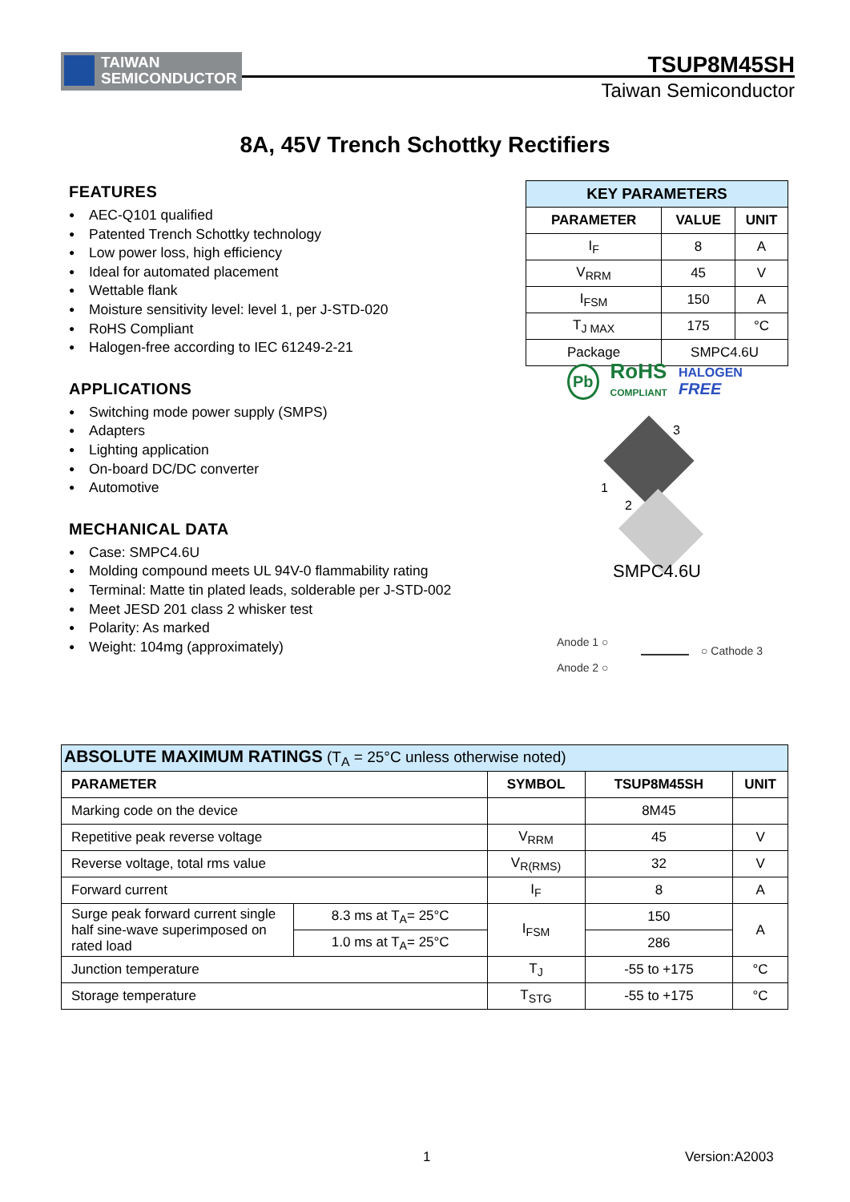TAIWAN
SEMICONDUCTOR
TSUP8M45SH
Taiwan Semiconductor
8A, 45V Trench Schottky Rectifiers
FEATURES
AEC-Q101 qualified
Patented Trench Schottky technology
Low power loss, high efficiency
Ideal for automated placement
Wettable flank
Moisture sensitivity level: level 1, per J-STD-020
RoHS Compliant
Halogen-free according to IEC 61249-2-21
APPLICATIONS
Switching mode power supply (SMPS)
Adapters
Lighting application
On-board DC/DC converter
Automotive
MECHANICAL DATA
Case: SMPC4.6U
Molding compound meets UL 94V-0 flammability rating
Terminal: Matte tin plated leads, solderable per J-STD-002
Meet JESD 201 class 2 whisker test
Polarity: As marked
Weight: 104mg (approximately)
| KEY PARAMETERS | | |
| --- | --- | --- |
| PARAMETER | VALUE | UNIT |
| I<sub>F</sub> | 8 | A |
| V<sub>RRM</sub> | 45 | V |
| I<sub>FSM</sub> | 150 | A |
| T<sub>J MAX</sub> | 175 | °C |
| Package | SMPC4.6U | |
Pb RoHS
COMPLIANT HALOGEN
FREE
3
1
2
SMPC4.6U
Anode 1 ○
Anode 2 ○
○ Cathode 3
| ABSOLUTE MAXIMUM RATINGS (T<sub>A</sub> = 25°C unless otherwise noted) | | | | |
| PARAMETER | | SYMBOL | TSUP8M45SH | UNIT |
| Marking code on the device | | | 8M45 | |
| Repetitive peak reverse voltage | | V<sub>RRM</sub> | 45 | V |
| Reverse voltage, total rms value | | V<sub>R(RMS)</sub> | 32 | V |
| Forward current | | I<sub>F</sub> | 8 | A |
| Surge peak forward current single half sine-wave superimposed on rated load | 8.3 ms at T<sub>A</sub>= 25°C | I<sub>FSM</sub> | 150 | A |
| | 1.0 ms at T<sub>A</sub>= 25°C | | 286 | |
| Junction temperature | | T<sub>J</sub> | -55 to +175 | °C |
| Storage temperature | | T<sub>STG</sub> | -55 to +175 | °C |
1 Version:A2003